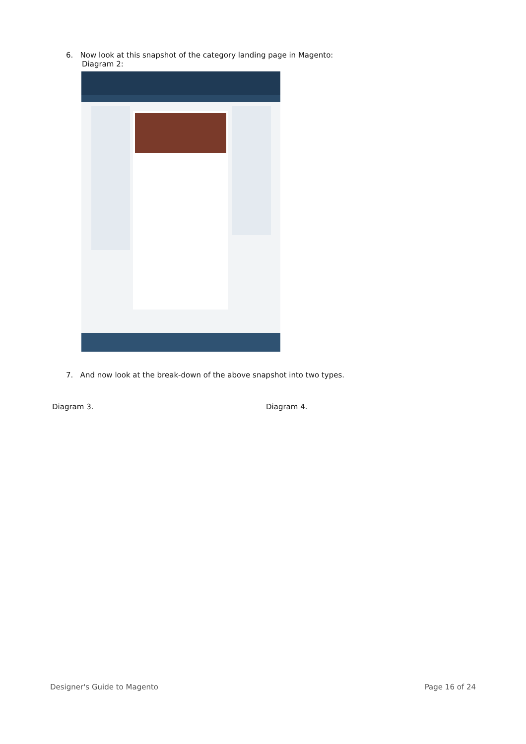6. Now look at this snapshot of the category landing page in Magento:
Diagram 2:
7. And now look at the break-down of the above snapshot into two types.
Diagram 3. Diagram 4.
Designer's Guide to Magento Page 16 of 24